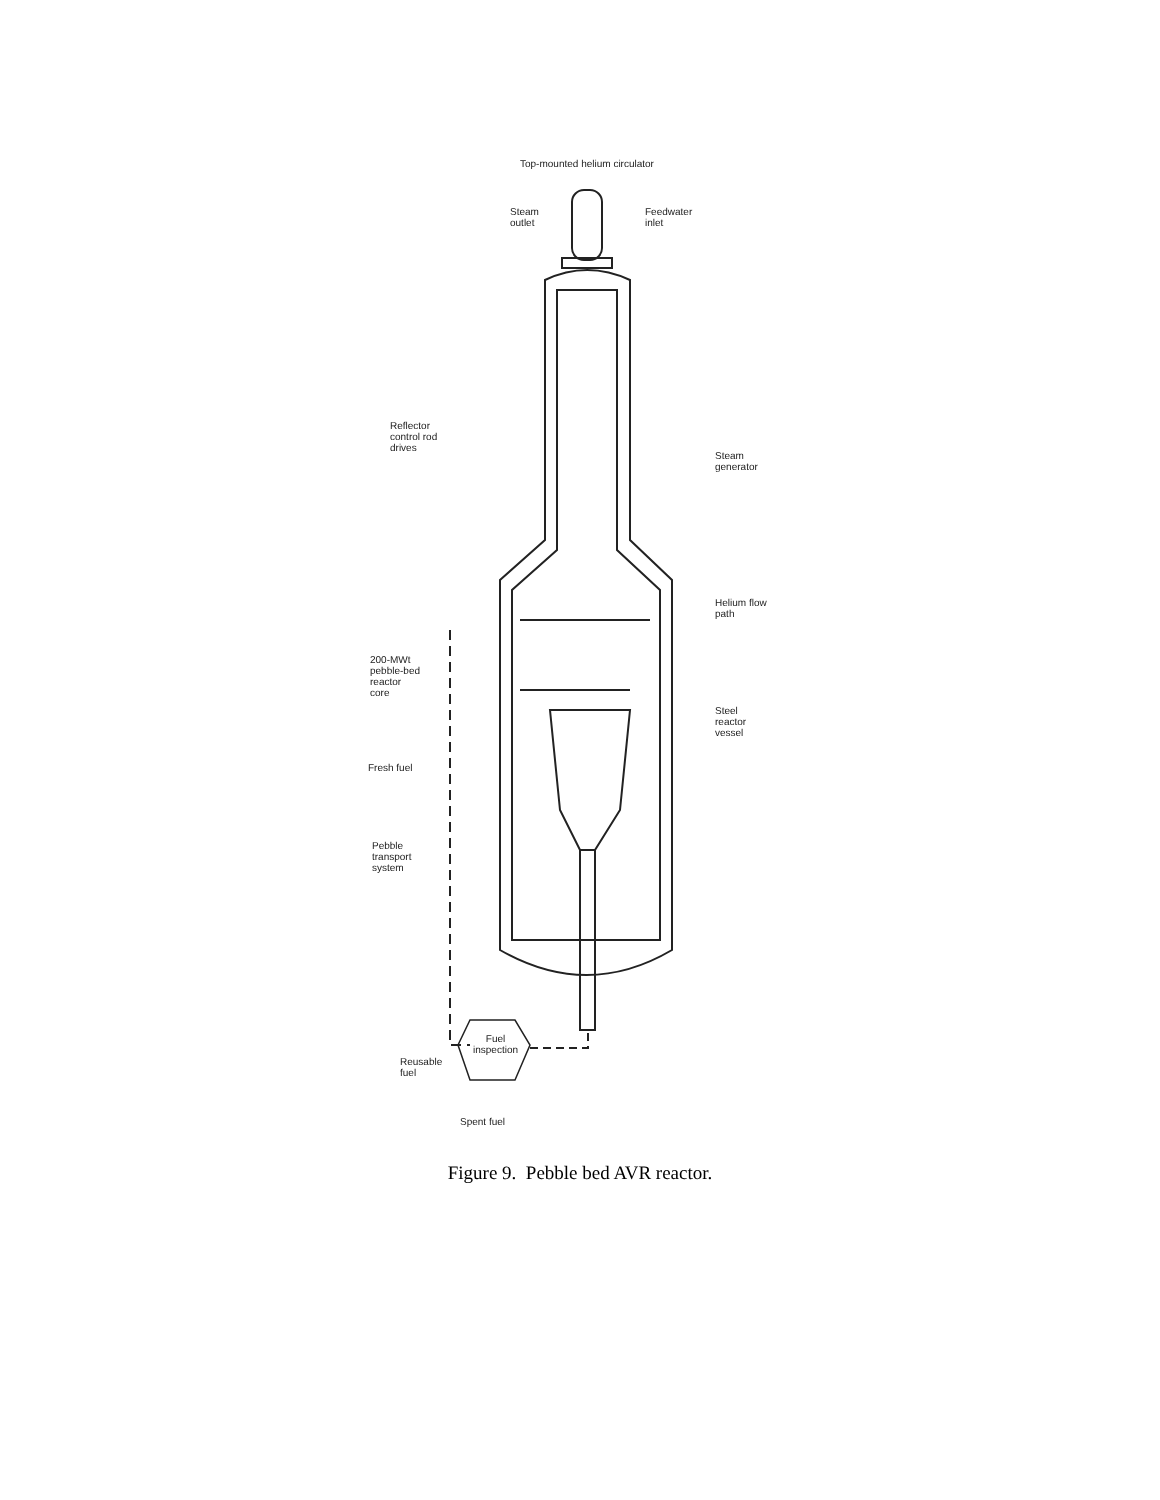Top-mounted helium circulator
Steam
outlet
Feedwater
inlet
Reflector
control rod
drives
Steam
generator
Helium flow
path
200-MWt
pebble-bed
reactor
core
Steel
reactor
vessel
Fresh fuel
Pebble
transport
system
Fuel
inspection
Reusable
fuel
Spent fuel
Figure 9. Pebble bed AVR reactor.